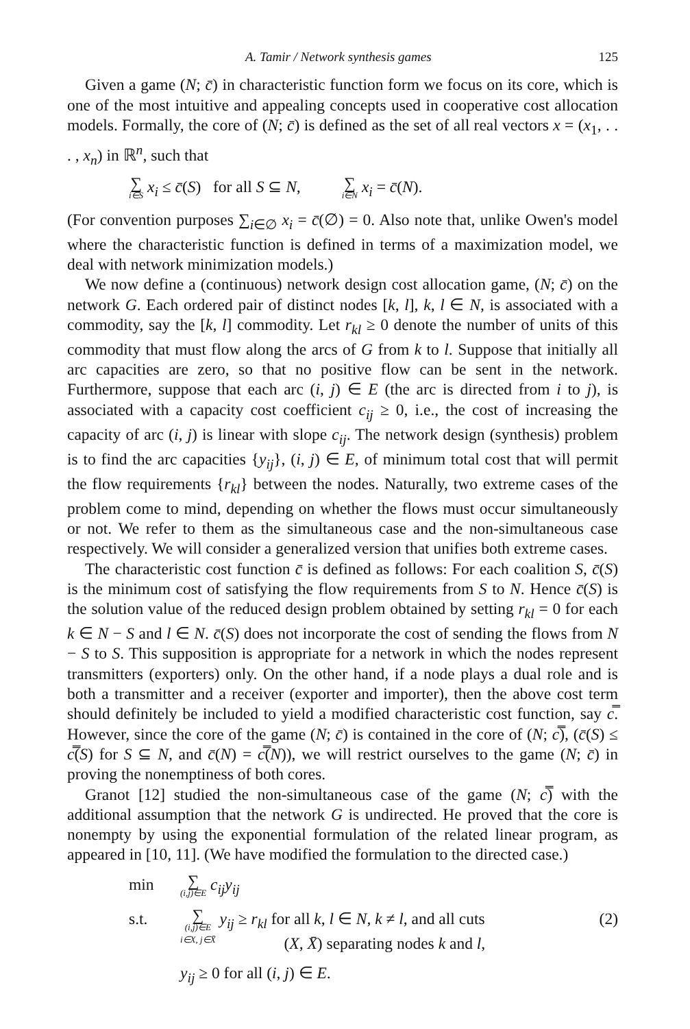A. Tamir / Network synthesis games 125
Given a game (N; c̄) in characteristic function form we focus on its core, which is one of the most intuitive and appealing concepts used in cooperative cost allocation models. Formally, the core of (N; c̄) is defined as the set of all real vectors x = (x<sub>1</sub>, . . . , x<sub>n</sub>) in ℝ<sup>n</sup>, such that
∑ i∈S x<sub>i</sub> ≤ c̄(S) for all S ⊆ N, ∑ i∈N x<sub>i</sub> = c̄(N).
(For convention purposes ∑<sub>i∈∅</sub> x<sub>i</sub> = c̄(∅) = 0. Also note that, unlike Owen's model where the characteristic function is defined in terms of a maximization model, we deal with network minimization models.)
We now define a (continuous) network design cost allocation game, (N; c̄) on the network G. Each ordered pair of distinct nodes [k, l], k, l ∈ N, is associated with a commodity, say the [k, l] commodity. Let r<sub>kl</sub> ≥ 0 denote the number of units of this commodity that must flow along the arcs of G from k to l. Suppose that initially all arc capacities are zero, so that no positive flow can be sent in the network. Furthermore, suppose that each arc (i, j) ∈ E (the arc is directed from i to j), is associated with a capacity cost coefficient c<sub>ij</sub> ≥ 0, i.e., the cost of increasing the capacity of arc (i, j) is linear with slope c<sub>ij</sub>. The network design (synthesis) problem is to find the arc capacities {y<sub>ij</sub>}, (i, j) ∈ E, of minimum total cost that will permit the flow requirements {r<sub>kl</sub>} between the nodes. Naturally, two extreme cases of the problem come to mind, depending on whether the flows must occur simultaneously or not. We refer to them as the simultaneous case and the non-simultaneous case respectively. We will consider a generalized version that unifies both extreme cases.
The characteristic cost function c̄ is defined as follows: For each coalition S, c̄(S) is the minimum cost of satisfying the flow requirements from S to N. Hence c̄(S) is the solution value of the reduced design problem obtained by setting r<sub>kl</sub> = 0 for each k ∈ N − S and l ∈ N. c̄(S) does not incorporate the cost of sending the flows from N − S to S. This supposition is appropriate for a network in which the nodes represent transmitters (exporters) only. On the other hand, if a node plays a dual role and is both a transmitter and a receiver (exporter and importer), then the above cost term should definitely be included to yield a modified characteristic cost function, say c̿. However, since the core of the game (N; c̄) is contained in the core of (N; c̿), (c̄(S) ≤ c̿(S) for S ⊆ N, and c̄(N) = c̿(N)), we will restrict ourselves to the game (N; c̄) in proving the nonemptiness of both cores.
Granot [12] studied the non-simultaneous case of the game (N; c̿) with the additional assumption that the network G is undirected. He proved that the core is nonempty by using the exponential formulation of the related linear program, as appeared in [10, 11]. (We have modified the formulation to the directed case.)
min ∑ (i,j)∈E c<sub>ij</sub>y<sub>ij</sub>
s.t. ∑ (i,j)∈E
i∈X, j∈X̄ y<sub>ij</sub> ≥ r<sub>kl</sub> for all k, l ∈ N, k ≠ l, and all cuts
(X, X̄) separating nodes k and l, (2)
y<sub>ij</sub> ≥ 0 for all (i, j) ∈ E.